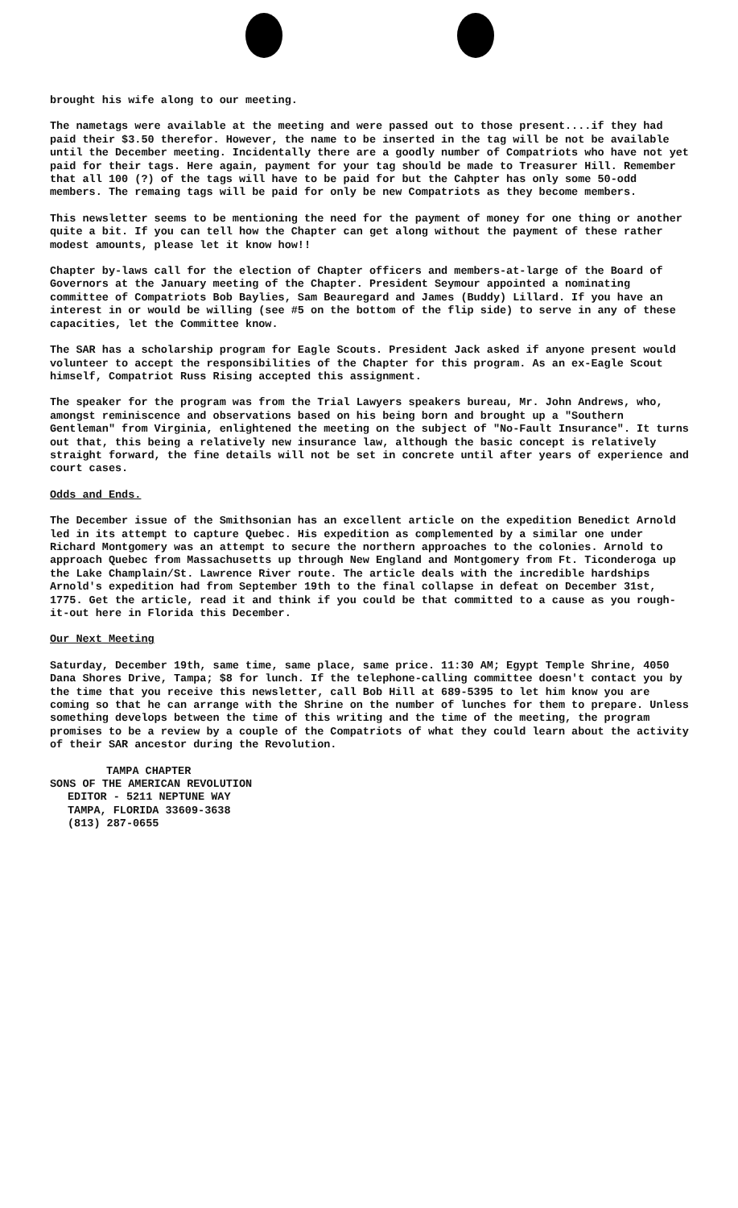brought his wife along to our meeting.
The nametags were available at the meeting and were passed out to those present....if they had paid their $3.50 therefor. However, the name to be inserted in the tag will be not be available until the December meeting. Incidentally there are a goodly number of Compatriots who have not yet paid for their tags. Here again, payment for your tag should be made to Treasurer Hill. Remember that all 100 (?) of the tags will have to be paid for but the Cahpter has only some 50-odd members. The remaing tags will be paid for only be new Compatriots as they become members.
This newsletter seems to be mentioning the need for the payment of money for one thing or another quite a bit. If you can tell how the Chapter can get along without the payment of these rather modest amounts, please let it know how!!
Chapter by-laws call for the election of Chapter officers and members-at-large of the Board of Governors at the January meeting of the Chapter. President Seymour appointed a nominating committee of Compatriots Bob Baylies, Sam Beauregard and James (Buddy) Lillard. If you have an interest in or would be willing (see #5 on the bottom of the flip side) to serve in any of these capacities, let the Committee know.
The SAR has a scholarship program for Eagle Scouts. President Jack asked if anyone present would volunteer to accept the responsibilities of the Chapter for this program. As an ex-Eagle Scout himself, Compatriot Russ Rising accepted this assignment.
The speaker for the program was from the Trial Lawyers speakers bureau, Mr. John Andrews, who, amongst reminiscence and observations based on his being born and brought up a "Southern Gentleman" from Virginia, enlightened the meeting on the subject of "No-Fault Insurance". It turns out that, this being a relatively new insurance law, although the basic concept is relatively straight forward, the fine details will not be set in concrete until after years of experience and court cases.
Odds and Ends.
The December issue of the Smithsonian has an excellent article on the expedition Benedict Arnold led in its attempt to capture Quebec. His expedition as complemented by a similar one under Richard Montgomery was an attempt to secure the northern approaches to the colonies. Arnold to approach Quebec from Massachusetts up through New England and Montgomery from Ft. Ticonderoga up the Lake Champlain/St. Lawrence River route. The article deals with the incredible hardships Arnold's expedition had from September 19th to the final collapse in defeat on December 31st, 1775. Get the article, read it and think if you could be that committed to a cause as you rough-it-out here in Florida this December.
Our Next Meeting
Saturday, December 19th, same time, same place, same price. 11:30 AM; Egypt Temple Shrine, 4050 Dana Shores Drive, Tampa; $8 for lunch. If the telephone-calling committee doesn't contact you by the time that you receive this newsletter, call Bob Hill at 689-5395 to let him know you are coming so that he can arrange with the Shrine on the number of lunches for them to prepare. Unless something develops between the time of this writing and the time of the meeting, the program promises to be a review by a couple of the Compatriots of what they could learn about the activity of their SAR ancestor during the Revolution.
TAMPA CHAPTER
SONS OF THE AMERICAN REVOLUTION
EDITOR - 5211 NEPTUNE WAY
TAMPA, FLORIDA 33609-3638
(813) 287-0655